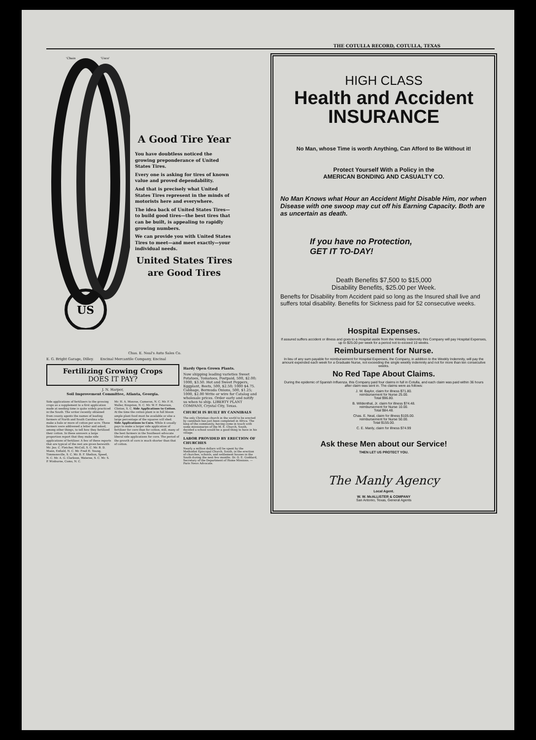THE COTULLA RECORD, COTULLA, TEXAS
'Chain
'Usco'
US
A Good Tire Year
You have doubtless noticed the growing preponderance of United States Tires.
Every one is asking for tires of known value and proved dependability.
And that is precisely what United States Tires represent in the minds of motorists here and everywhere.
The idea back of United States Tires—to build good tires—the best tires that can be built, is appealing to rapidly growing numbers.
We can provide you with United States Tires to meet—and meet exactly—your individual needs.
United States Tires are Good Tires
Chas. E. Neal's Auto Sales Co.
E. G. Bright Garage, Dilley. Encinal Mercantile Company, Encinal
Fertilizing Growing Crops
DOES IT PAY?
J. N. Harper,
Soil Improvement Committee, Atlanta, Georgia.
Side applications of fertilizers to the growing crops as a supplement to a first application made at seeding time is quite widely practiced in the South. The writer recently obtained from county agents the names of leading farmers of North and South Carolina who make a bale or more of cotton per acre. These farmers were addressed a letter and asked, among other things, to tell how they fertilized their cotton. In these answers a large proportion report that they make side applications of fertilizer. A few of these reports that are typical of the rest are given herewith: Mr. Jno. C. Fletcher, McColl, S. C. Mr. B. D. Mann, Enfield, N. C. Mr. Fred H. Young, Timmonsville, S. C. Mr. B. F. Shelton, Speed, N. C. Mr. A. G. Clarkson, Wateree, S. C. Mr. S. P. Winburne, Como, N. C.
Mr. H. A. Monroe, Cameron, N. C. Mr. F. H. Waller, Kingston, N. C. Mr. W. F. Peterson, Clinton, S. C. Side Applications to Cotton. At the time the cotton plant is in full bloom ample plant food must be available or else a large percentage of the squares will shed. Side Applications to Corn. While it usually pays to make a larger side application of fertilizer for corn than for cotton, still, many of the best farmers in the Southeast advocate liberal side applications for corn. The period of the growth of corn is much shorter than that of cotton.
Hardy Open Grown Plants.
Now shipping leading varieties Sweet Potatoes, Tomatoes, Postpaid, 500, $2.00; 1000, $3.50. Hot and Sweet Peppers, Eggplant, Beets, 500, $2.50; 1000 $4.75. Cabbage, Bermuda Onions, 500, $1.25; 1000, $2.00 Write or wire for Catalog and wholesale prices. Order early and notify us when to ship. LIBERTY PLANT COMPANY, Crystal City, Texas.
CHURCH IS BUILT BY CANNIBALS
The only Christian church in the world to be erected by cannibals has just been completed in Africa. The king of the community, having come in touch with some missionaries of the M. E. Church, South, decided a school would be a good thing to have in his village.
LABOR PROVIDED BY ERECTION OF CHURCHES
Nearly a million dollars will be spent by the Methodist Episcopal Church, South, in the erection of churches, schools, and settlement houses in the South during the next few months. Dr. O. E. Goddard, Secretary of the Department of Home Missions. —Paris News Advocate.
HIGH CLASS
Health and Accident
INSURANCE
No Man, whose Time is worth Anything, Can Afford to Be Without it!
Protect Yourself With a Policy in the
AMERICAN BONDING AND CASUALTY CO.
No Man Knows what Hour an Accident Might Disable Him, nor when Disease with one swoop may cut off his Earning Capacity. Both are as uncertain as death.
If you have no Protection,
GET IT TO-DAY!
Death Benefits $7,500 to $15,000
Disability Benefits, $25.00 per Week.
Benefts for Disability from Accident paid so long as the Insured shall live and suffers total disability. Benefits for Sickness paid for 52 consecutive weeks.
Hospital Expenses.
If assured suffers accident or illness and goes to a Hospital aside from the Weekly Indemnity this Company will pay Hospital Expenses, up to $25.00 per week for a period not to exceed 10 weeks.
Reimbursement for Nurse.
In lieu of any sum payable for reimbursement for Hospital Expenses, the Company, in addition to the Weekly Indemnity, will pay the amount expended each week for a Graduate Nurse, not exceeding the single weekly indemnity and not for more than ten consecutive weeks.
No Red Tape About Claims.
During the epidemic of Spanish Influenza, this Company paid four claims in full in Cotulla, and each claim was paid within 36 hours after claim was sent in. The claims were as follows:
J. W. Baylor, claim for illness $71.80.
reimbursement for Nurse 25.00.
Total $96.80.
B. Wildenthal, Jr. claim for illness $74.48.
reimbursement for Nurse 10.00.
Total $84.48.
Chas. E. Neal, claim for illness $105.00.
reimbursement for Nurse 50.00.
Total $155.00.
C. E. Manly, claim for illness $74.99
Ask these Men about our Service!
THEN LET US PROTECT YOU.
The Manly Agency
Local Agent.
W. W. McALLISTER & COMPANY
San Antonio, Texas, General Agents